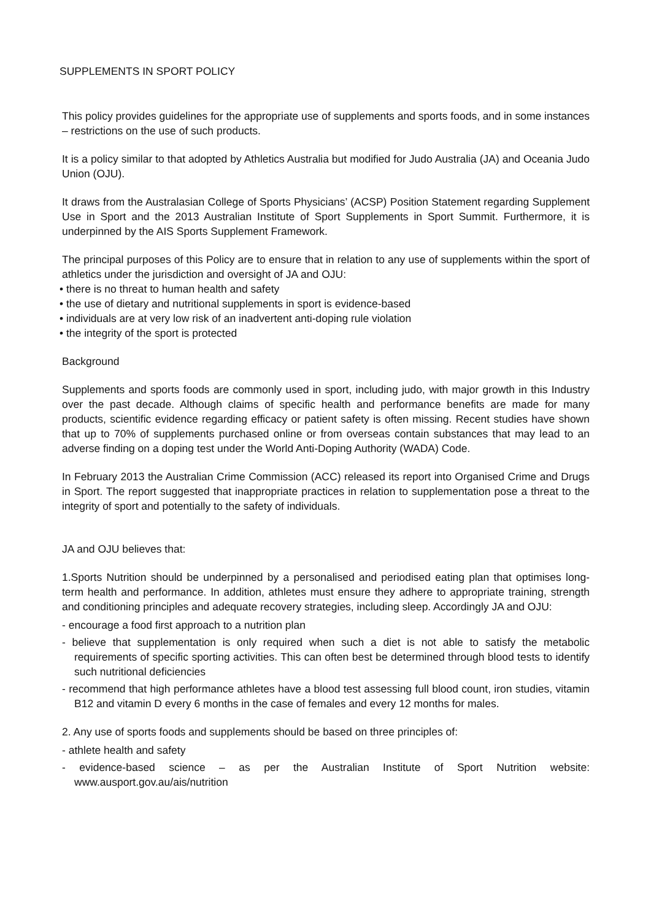SUPPLEMENTS IN SPORT POLICY
This policy provides guidelines for the appropriate use of supplements and sports foods, and in some instances – restrictions on the use of such products.
It is a policy similar to that adopted by Athletics Australia but modified for Judo Australia (JA) and Oceania Judo Union (OJU).
It draws from the Australasian College of Sports Physicians’ (ACSP) Position Statement regarding Supplement Use in Sport and the 2013 Australian Institute of Sport Supplements in Sport Summit. Furthermore, it is underpinned by the AIS Sports Supplement Framework.
The principal purposes of this Policy are to ensure that in relation to any use of supplements within the sport of athletics under the jurisdiction and oversight of JA and OJU:
• there is no threat to human health and safety
• the use of dietary and nutritional supplements in sport is evidence-based
• individuals are at very low risk of an inadvertent anti-doping rule violation
• the integrity of the sport is protected
Background
Supplements and sports foods are commonly used in sport, including judo, with major growth in this Industry over the past decade. Although claims of specific health and performance benefits are made for many products, scientific evidence regarding efficacy or patient safety is often missing. Recent studies have shown that up to 70% of supplements purchased online or from overseas contain substances that may lead to an adverse finding on a doping test under the World Anti-Doping Authority (WADA) Code.
In February 2013 the Australian Crime Commission (ACC) released its report into Organised Crime and Drugs in Sport. The report suggested that inappropriate practices in relation to supplementation pose a threat to the integrity of sport and potentially to the safety of individuals.
JA and OJU believes that:
1.Sports Nutrition should be underpinned by a personalised and periodised eating plan that optimises long-term health and performance. In addition, athletes must ensure they adhere to appropriate training, strength and conditioning principles and adequate recovery strategies, including sleep. Accordingly JA and OJU:
- encourage a food first approach to a nutrition plan
- believe that supplementation is only required when such a diet is not able to satisfy the metabolic requirements of specific sporting activities. This can often best be determined through blood tests to identify such nutritional deficiencies
- recommend that high performance athletes have a blood test assessing full blood count, iron studies, vitamin B12 and vitamin D every 6 months in the case of females and every 12 months for males.
2. Any use of sports foods and supplements should be based on three principles of:
- athlete health and safety
- evidence-based science – as per the Australian Institute of Sport Nutrition website: www.ausport.gov.au/ais/nutrition